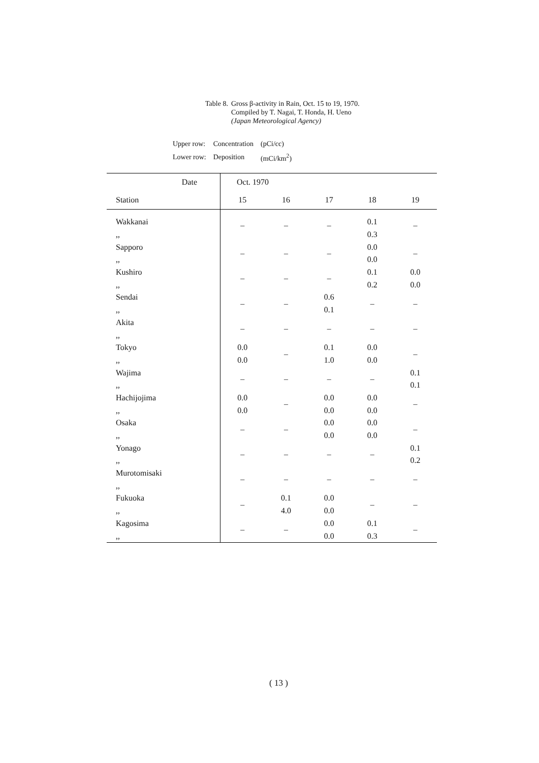Table 8. Gross β-activity in Rain, Oct. 15 to 19, 1970.
Compiled by T. Nagai, T. Honda, H. Ueno
(Japan Meteorological Agency)
| Upper row: | Concentration | (pCi/cc) |
| Lower row: | Deposition | (mCi/km<sup>2</sup>) |
| Date | Oct. 1970 | | | | |
| --- | --- | --- | --- | --- | --- |
| Station | 15 | 16 | 17 | 18 | 19 |
| Wakkanai | – | – | – | 0.1 | – |
| ,, | | | | 0.3 | |
| Sapporo | – | – | – | 0.0 | – |
| ,, | | | | 0.0 | |
| Kushiro | – | – | – | 0.1 | 0.0 |
| ,, | | | | 0.2 | 0.0 |
| Sendai | – | – | 0.6 | – | – |
| ,, | | | 0.1 | | |
| Akita | – | – | – | – | – |
| ,, | | | | | |
| Tokyo | 0.0 | – | 0.1 | 0.0 | – |
| ,, | 0.0 | | 1.0 | 0.0 | |
| Wajima | – | – | – | – | 0.1 |
| ,, | | | | | 0.1 |
| Hachijojima | 0.0 | – | 0.0 | 0.0 | – |
| ,, | 0.0 | | 0.0 | 0.0 | |
| Osaka | – | – | 0.0 | 0.0 | – |
| ,, | | | 0.0 | 0.0 | |
| Yonago | – | – | – | – | 0.1 |
| ,, | | | | | 0.2 |
| Murotomisaki | – | – | – | – | – |
| ,, | | | | | |
| Fukuoka | – | 0.1 | 0.0 | – | – |
| ,, | | 4.0 | 0.0 | | |
| Kagosima | – | – | 0.0 | 0.1 | – |
| ,, | | | 0.0 | 0.3 | |
( 13 )